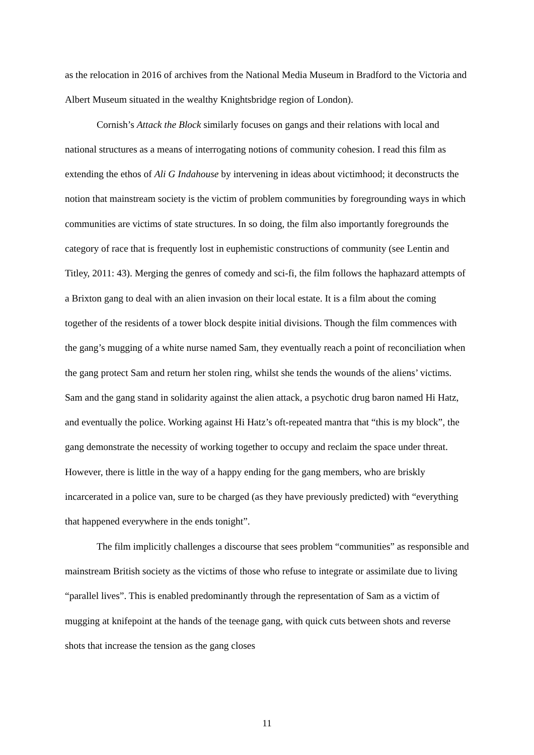as the relocation in 2016 of archives from the National Media Museum in Bradford to the Victoria and Albert Museum situated in the wealthy Knightsbridge region of London).
Cornish’s Attack the Block similarly focuses on gangs and their relations with local and national structures as a means of interrogating notions of community cohesion. I read this film as extending the ethos of Ali G Indahouse by intervening in ideas about victimhood; it deconstructs the notion that mainstream society is the victim of problem communities by foregrounding ways in which communities are victims of state structures. In so doing, the film also importantly foregrounds the category of race that is frequently lost in euphemistic constructions of community (see Lentin and Titley, 2011: 43). Merging the genres of comedy and sci-fi, the film follows the haphazard attempts of a Brixton gang to deal with an alien invasion on their local estate. It is a film about the coming together of the residents of a tower block despite initial divisions. Though the film commences with the gang’s mugging of a white nurse named Sam, they eventually reach a point of reconciliation when the gang protect Sam and return her stolen ring, whilst she tends the wounds of the aliens’ victims. Sam and the gang stand in solidarity against the alien attack, a psychotic drug baron named Hi Hatz, and eventually the police. Working against Hi Hatz’s oft-repeated mantra that “this is my block”, the gang demonstrate the necessity of working together to occupy and reclaim the space under threat. However, there is little in the way of a happy ending for the gang members, who are briskly incarcerated in a police van, sure to be charged (as they have previously predicted) with “everything that happened everywhere in the ends tonight”.
The film implicitly challenges a discourse that sees problem “communities” as responsible and mainstream British society as the victims of those who refuse to integrate or assimilate due to living “parallel lives”. This is enabled predominantly through the representation of Sam as a victim of mugging at knifepoint at the hands of the teenage gang, with quick cuts between shots and reverse shots that increase the tension as the gang closes
11